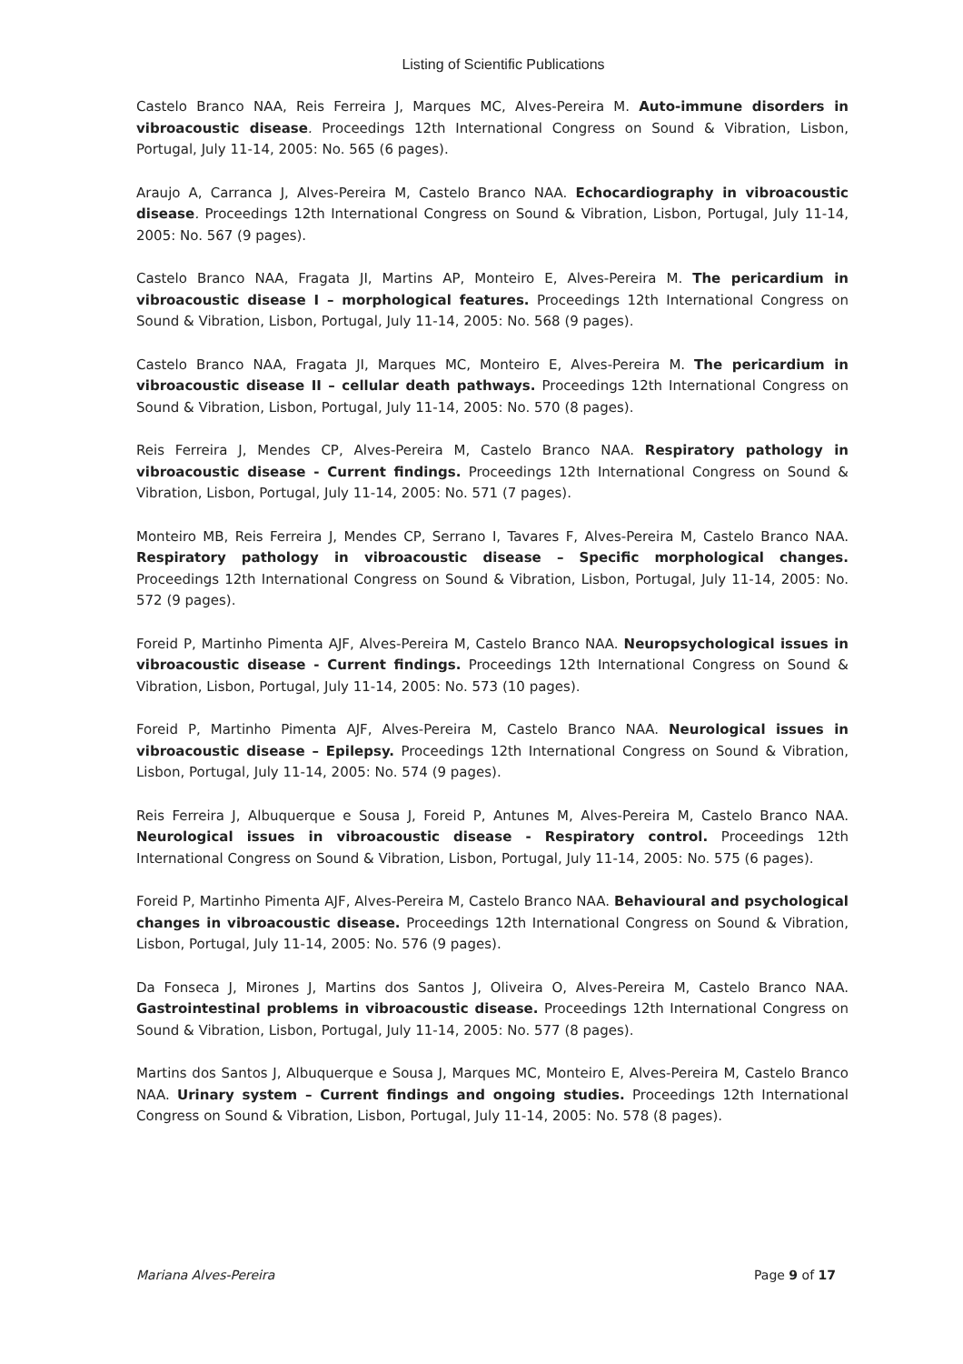Listing of Scientific Publications
Castelo Branco NAA, Reis Ferreira J, Marques MC, Alves-Pereira M. Auto-immune disorders in vibroacoustic disease. Proceedings 12th International Congress on Sound & Vibration, Lisbon, Portugal, July 11-14, 2005: No. 565 (6 pages).
Araujo A, Carranca J, Alves-Pereira M, Castelo Branco NAA. Echocardiography in vibroacoustic disease. Proceedings 12th International Congress on Sound & Vibration, Lisbon, Portugal, July 11-14, 2005: No. 567 (9 pages).
Castelo Branco NAA, Fragata JI, Martins AP, Monteiro E, Alves-Pereira M. The pericardium in vibroacoustic disease I – morphological features. Proceedings 12th International Congress on Sound & Vibration, Lisbon, Portugal, July 11-14, 2005: No. 568 (9 pages).
Castelo Branco NAA, Fragata JI, Marques MC, Monteiro E, Alves-Pereira M. The pericardium in vibroacoustic disease II – cellular death pathways. Proceedings 12th International Congress on Sound & Vibration, Lisbon, Portugal, July 11-14, 2005: No. 570 (8 pages).
Reis Ferreira J, Mendes CP, Alves-Pereira M, Castelo Branco NAA. Respiratory pathology in vibroacoustic disease - Current findings. Proceedings 12th International Congress on Sound & Vibration, Lisbon, Portugal, July 11-14, 2005: No. 571 (7 pages).
Monteiro MB, Reis Ferreira J, Mendes CP, Serrano I, Tavares F, Alves-Pereira M, Castelo Branco NAA. Respiratory pathology in vibroacoustic disease – Specific morphological changes. Proceedings 12th International Congress on Sound & Vibration, Lisbon, Portugal, July 11-14, 2005: No. 572 (9 pages).
Foreid P, Martinho Pimenta AJF, Alves-Pereira M, Castelo Branco NAA. Neuropsychological issues in vibroacoustic disease - Current findings. Proceedings 12th International Congress on Sound & Vibration, Lisbon, Portugal, July 11-14, 2005: No. 573 (10 pages).
Foreid P, Martinho Pimenta AJF, Alves-Pereira M, Castelo Branco NAA. Neurological issues in vibroacoustic disease – Epilepsy. Proceedings 12th International Congress on Sound & Vibration, Lisbon, Portugal, July 11-14, 2005: No. 574 (9 pages).
Reis Ferreira J, Albuquerque e Sousa J, Foreid P, Antunes M, Alves-Pereira M, Castelo Branco NAA. Neurological issues in vibroacoustic disease - Respiratory control. Proceedings 12th International Congress on Sound & Vibration, Lisbon, Portugal, July 11-14, 2005: No. 575 (6 pages).
Foreid P, Martinho Pimenta AJF, Alves-Pereira M, Castelo Branco NAA. Behavioural and psychological changes in vibroacoustic disease. Proceedings 12th International Congress on Sound & Vibration, Lisbon, Portugal, July 11-14, 2005: No. 576 (9 pages).
Da Fonseca J, Mirones J, Martins dos Santos J, Oliveira O, Alves-Pereira M, Castelo Branco NAA. Gastrointestinal problems in vibroacoustic disease. Proceedings 12th International Congress on Sound & Vibration, Lisbon, Portugal, July 11-14, 2005: No. 577 (8 pages).
Martins dos Santos J, Albuquerque e Sousa J, Marques MC, Monteiro E, Alves-Pereira M, Castelo Branco NAA. Urinary system – Current findings and ongoing studies. Proceedings 12th International Congress on Sound & Vibration, Lisbon, Portugal, July 11-14, 2005: No. 578 (8 pages).
Mariana Alves-Pereira Page 9 of 17